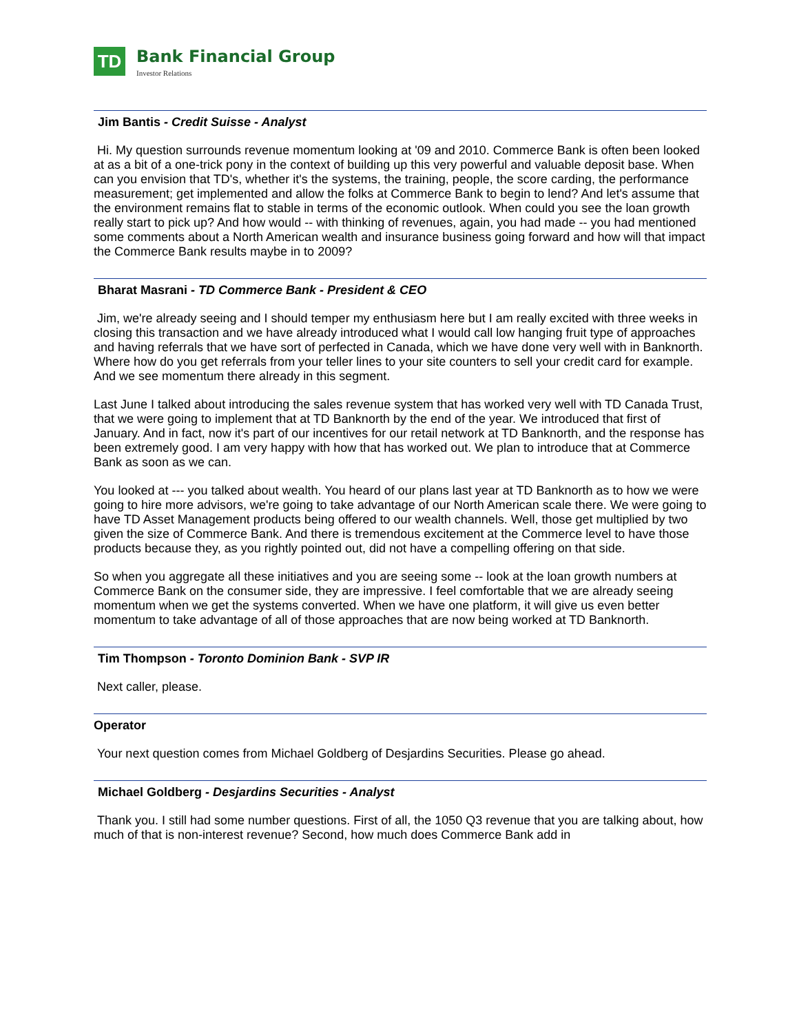TD
Bank Financial Group
Investor Relations
Jim Bantis - Credit Suisse - Analyst
Hi. My question surrounds revenue momentum looking at '09 and 2010. Commerce Bank is often been looked at as a bit of a one-trick pony in the context of building up this very powerful and valuable deposit base. When can you envision that TD's, whether it's the systems, the training, people, the score carding, the performance measurement; get implemented and allow the folks at Commerce Bank to begin to lend? And let's assume that the environment remains flat to stable in terms of the economic outlook. When could you see the loan growth really start to pick up? And how would -- with thinking of revenues, again, you had made -- you had mentioned some comments about a North American wealth and insurance business going forward and how will that impact the Commerce Bank results maybe in to 2009?
Bharat Masrani - TD Commerce Bank - President & CEO
Jim, we're already seeing and I should temper my enthusiasm here but I am really excited with three weeks in closing this transaction and we have already introduced what I would call low hanging fruit type of approaches and having referrals that we have sort of perfected in Canada, which we have done very well with in Banknorth. Where how do you get referrals from your teller lines to your site counters to sell your credit card for example. And we see momentum there already in this segment.
Last June I talked about introducing the sales revenue system that has worked very well with TD Canada Trust, that we were going to implement that at TD Banknorth by the end of the year. We introduced that first of January. And in fact, now it's part of our incentives for our retail network at TD Banknorth, and the response has been extremely good. I am very happy with how that has worked out. We plan to introduce that at Commerce Bank as soon as we can.
You looked at --- you talked about wealth. You heard of our plans last year at TD Banknorth as to how we were going to hire more advisors, we're going to take advantage of our North American scale there. We were going to have TD Asset Management products being offered to our wealth channels. Well, those get multiplied by two given the size of Commerce Bank. And there is tremendous excitement at the Commerce level to have those products because they, as you rightly pointed out, did not have a compelling offering on that side.
So when you aggregate all these initiatives and you are seeing some -- look at the loan growth numbers at Commerce Bank on the consumer side, they are impressive. I feel comfortable that we are already seeing momentum when we get the systems converted. When we have one platform, it will give us even better momentum to take advantage of all of those approaches that are now being worked at TD Banknorth.
Tim Thompson - Toronto Dominion Bank - SVP IR
Next caller, please.
Operator
Your next question comes from Michael Goldberg of Desjardins Securities. Please go ahead.
Michael Goldberg - Desjardins Securities - Analyst
Thank you. I still had some number questions. First of all, the 1050 Q3 revenue that you are talking about, how much of that is non-interest revenue? Second, how much does Commerce Bank add in